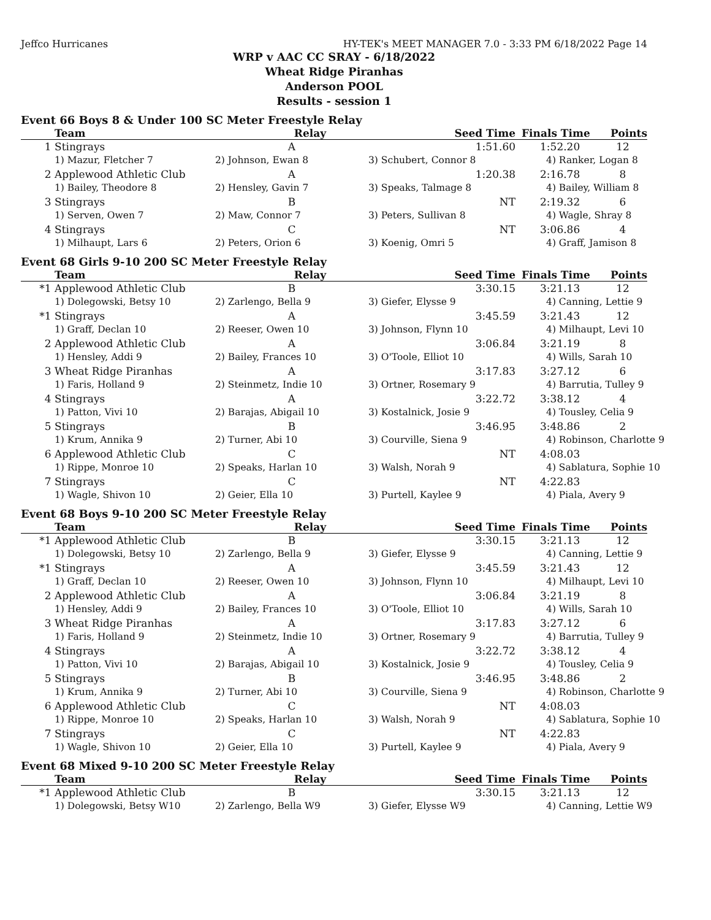Jeffco Hurricanes HY-TEK's MEET MANAGER 7.0 - 3:33 PM 6/18/2022 Page 14
WRP v AAC CC SRAY - 6/18/2022
Wheat Ridge Piranhas
Anderson POOL
Results - session 1
Event 66 Boys 8 & Under 100 SC Meter Freestyle Relay
| | Team | Relay | Seed Time | Finals Time | Points |
| --- | --- | --- | --- | --- | --- |
| 1 | Stingrays | A | 1:51.60 | 1:52.20 | 12 |
| | 1) Mazur, Fletcher 7 | 2) Johnson, Ewan 8 | 3) Schubert, Connor 8 | 4) Ranker, Logan 8 | |
| 2 | Applewood Athletic Club | A | 1:20.38 | 2:16.78 | 8 |
| | 1) Bailey, Theodore 8 | 2) Hensley, Gavin 7 | 3) Speaks, Talmage 8 | 4) Bailey, William 8 | |
| 3 | Stingrays | B | NT | 2:19.32 | 6 |
| | 1) Serven, Owen 7 | 2) Maw, Connor 7 | 3) Peters, Sullivan 8 | 4) Wagle, Shray 8 | |
| 4 | Stingrays | C | NT | 3:06.86 | 4 |
| | 1) Milhaupt, Lars 6 | 2) Peters, Orion 6 | 3) Koenig, Omri 5 | 4) Graff, Jamison 8 | |
Event 68 Girls 9-10 200 SC Meter Freestyle Relay
| | Team | Relay | Seed Time | Finals Time | Points |
| --- | --- | --- | --- | --- | --- |
| *1 | Applewood Athletic Club | B | 3:30.15 | 3:21.13 | 12 |
| | 1) Dolegowski, Betsy 10 | 2) Zarlengo, Bella 9 | 3) Giefer, Elysse 9 | 4) Canning, Lettie 9 | |
| *1 | Stingrays | A | 3:45.59 | 3:21.43 | 12 |
| | 1) Graff, Declan 10 | 2) Reeser, Owen 10 | 3) Johnson, Flynn 10 | 4) Milhaupt, Levi 10 | |
| 2 | Applewood Athletic Club | A | 3:06.84 | 3:21.19 | 8 |
| | 1) Hensley, Addi 9 | 2) Bailey, Frances 10 | 3) O'Toole, Elliot 10 | 4) Wills, Sarah 10 | |
| 3 | Wheat Ridge Piranhas | A | 3:17.83 | 3:27.12 | 6 |
| | 1) Faris, Holland 9 | 2) Steinmetz, Indie 10 | 3) Ortner, Rosemary 9 | 4) Barrutia, Tulley 9 | |
| 4 | Stingrays | A | 3:22.72 | 3:38.12 | 4 |
| | 1) Patton, Vivi 10 | 2) Barajas, Abigail 10 | 3) Kostalnick, Josie 9 | 4) Tousley, Celia 9 | |
| 5 | Stingrays | B | 3:46.95 | 3:48.86 | 2 |
| | 1) Krum, Annika 9 | 2) Turner, Abi 10 | 3) Courville, Siena 9 | 4) Robinson, Charlotte 9 | |
| 6 | Applewood Athletic Club | C | NT | 4:08.03 | |
| | 1) Rippe, Monroe 10 | 2) Speaks, Harlan 10 | 3) Walsh, Norah 9 | 4) Sablatura, Sophie 10 | |
| 7 | Stingrays | C | NT | 4:22.83 | |
| | 1) Wagle, Shivon 10 | 2) Geier, Ella 10 | 3) Purtell, Kaylee 9 | 4) Piala, Avery 9 | |
Event 68 Boys 9-10 200 SC Meter Freestyle Relay
| | Team | Relay | Seed Time | Finals Time | Points |
| --- | --- | --- | --- | --- | --- |
| *1 | Applewood Athletic Club | B | 3:30.15 | 3:21.13 | 12 |
| | 1) Dolegowski, Betsy 10 | 2) Zarlengo, Bella 9 | 3) Giefer, Elysse 9 | 4) Canning, Lettie 9 | |
| *1 | Stingrays | A | 3:45.59 | 3:21.43 | 12 |
| | 1) Graff, Declan 10 | 2) Reeser, Owen 10 | 3) Johnson, Flynn 10 | 4) Milhaupt, Levi 10 | |
| 2 | Applewood Athletic Club | A | 3:06.84 | 3:21.19 | 8 |
| | 1) Hensley, Addi 9 | 2) Bailey, Frances 10 | 3) O'Toole, Elliot 10 | 4) Wills, Sarah 10 | |
| 3 | Wheat Ridge Piranhas | A | 3:17.83 | 3:27.12 | 6 |
| | 1) Faris, Holland 9 | 2) Steinmetz, Indie 10 | 3) Ortner, Rosemary 9 | 4) Barrutia, Tulley 9 | |
| 4 | Stingrays | A | 3:22.72 | 3:38.12 | 4 |
| | 1) Patton, Vivi 10 | 2) Barajas, Abigail 10 | 3) Kostalnick, Josie 9 | 4) Tousley, Celia 9 | |
| 5 | Stingrays | B | 3:46.95 | 3:48.86 | 2 |
| | 1) Krum, Annika 9 | 2) Turner, Abi 10 | 3) Courville, Siena 9 | 4) Robinson, Charlotte 9 | |
| 6 | Applewood Athletic Club | C | NT | 4:08.03 | |
| | 1) Rippe, Monroe 10 | 2) Speaks, Harlan 10 | 3) Walsh, Norah 9 | 4) Sablatura, Sophie 10 | |
| 7 | Stingrays | C | NT | 4:22.83 | |
| | 1) Wagle, Shivon 10 | 2) Geier, Ella 10 | 3) Purtell, Kaylee 9 | 4) Piala, Avery 9 | |
Event 68 Mixed 9-10 200 SC Meter Freestyle Relay
| | Team | Relay | Seed Time | Finals Time | Points |
| --- | --- | --- | --- | --- | --- |
| *1 | Applewood Athletic Club | B | 3:30.15 | 3:21.13 | 12 |
| | 1) Dolegowski, Betsy W10 | 2) Zarlengo, Bella W9 | 3) Giefer, Elysse W9 | 4) Canning, Lettie W9 | |